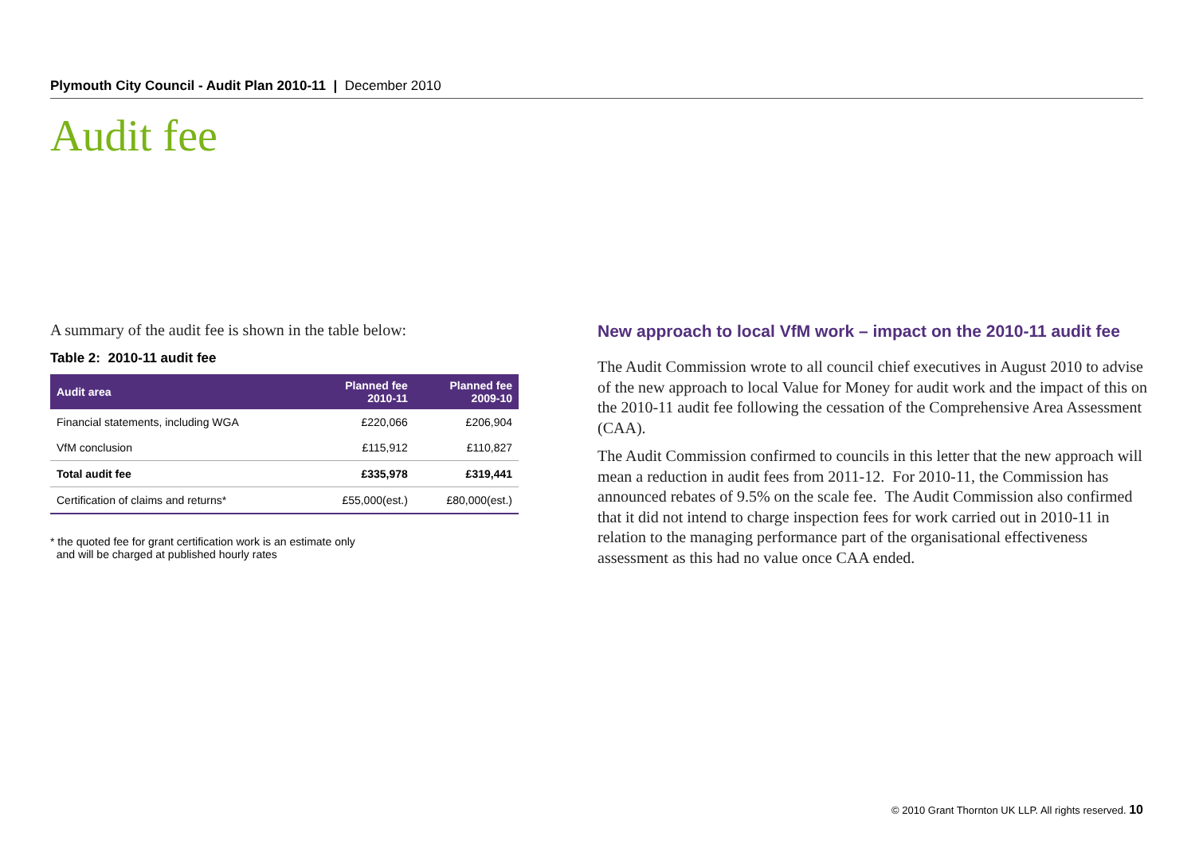Plymouth City Council - Audit Plan 2010-11 | December 2010
Audit fee
A summary of the audit fee is shown in the table below:
Table 2: 2010-11 audit fee
| Audit area | Planned fee 2010-11 | Planned fee 2009-10 |
| --- | --- | --- |
| Financial statements, including WGA | £220,066 | £206,904 |
| VfM conclusion | £115,912 | £110,827 |
| Total audit fee | £335,978 | £319,441 |
| Certification of claims and returns* | £55,000(est.) | £80,000(est.) |
* the quoted fee for grant certification work is an estimate only
and will be charged at published hourly rates
New approach to local VfM work – impact on the 2010-11 audit fee
The Audit Commission wrote to all council chief executives in August 2010 to advise of the new approach to local Value for Money for audit work and the impact of this on the 2010-11 audit fee following the cessation of the Comprehensive Area Assessment (CAA).
The Audit Commission confirmed to councils in this letter that the new approach will mean a reduction in audit fees from 2011-12. For 2010-11, the Commission has announced rebates of 9.5% on the scale fee. The Audit Commission also confirmed that it did not intend to charge inspection fees for work carried out in 2010-11 in relation to the managing performance part of the organisational effectiveness assessment as this had no value once CAA ended.
© 2010 Grant Thornton UK LLP. All rights reserved. 10